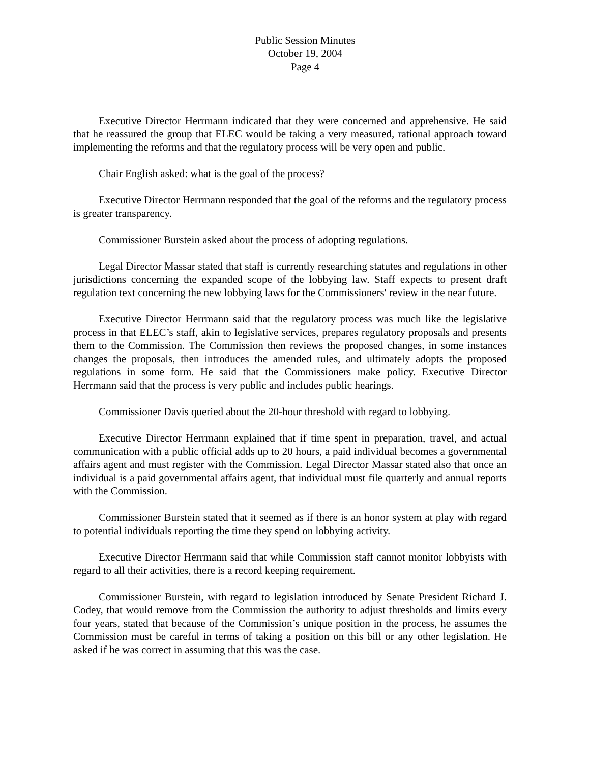Public Session Minutes
October 19, 2004
Page 4
Executive Director Herrmann indicated that they were concerned and apprehensive. He said that he reassured the group that ELEC would be taking a very measured, rational approach toward implementing the reforms and that the regulatory process will be very open and public.
Chair English asked: what is the goal of the process?
Executive Director Herrmann responded that the goal of the reforms and the regulatory process is greater transparency.
Commissioner Burstein asked about the process of adopting regulations.
Legal Director Massar stated that staff is currently researching statutes and regulations in other jurisdictions concerning the expanded scope of the lobbying law. Staff expects to present draft regulation text concerning the new lobbying laws for the Commissioners' review in the near future.
Executive Director Herrmann said that the regulatory process was much like the legislative process in that ELEC’s staff, akin to legislative services, prepares regulatory proposals and presents them to the Commission. The Commission then reviews the proposed changes, in some instances changes the proposals, then introduces the amended rules, and ultimately adopts the proposed regulations in some form. He said that the Commissioners make policy. Executive Director Herrmann said that the process is very public and includes public hearings.
Commissioner Davis queried about the 20-hour threshold with regard to lobbying.
Executive Director Herrmann explained that if time spent in preparation, travel, and actual communication with a public official adds up to 20 hours, a paid individual becomes a governmental affairs agent and must register with the Commission. Legal Director Massar stated also that once an individual is a paid governmental affairs agent, that individual must file quarterly and annual reports with the Commission.
Commissioner Burstein stated that it seemed as if there is an honor system at play with regard to potential individuals reporting the time they spend on lobbying activity.
Executive Director Herrmann said that while Commission staff cannot monitor lobbyists with regard to all their activities, there is a record keeping requirement.
Commissioner Burstein, with regard to legislation introduced by Senate President Richard J. Codey, that would remove from the Commission the authority to adjust thresholds and limits every four years, stated that because of the Commission’s unique position in the process, he assumes the Commission must be careful in terms of taking a position on this bill or any other legislation. He asked if he was correct in assuming that this was the case.